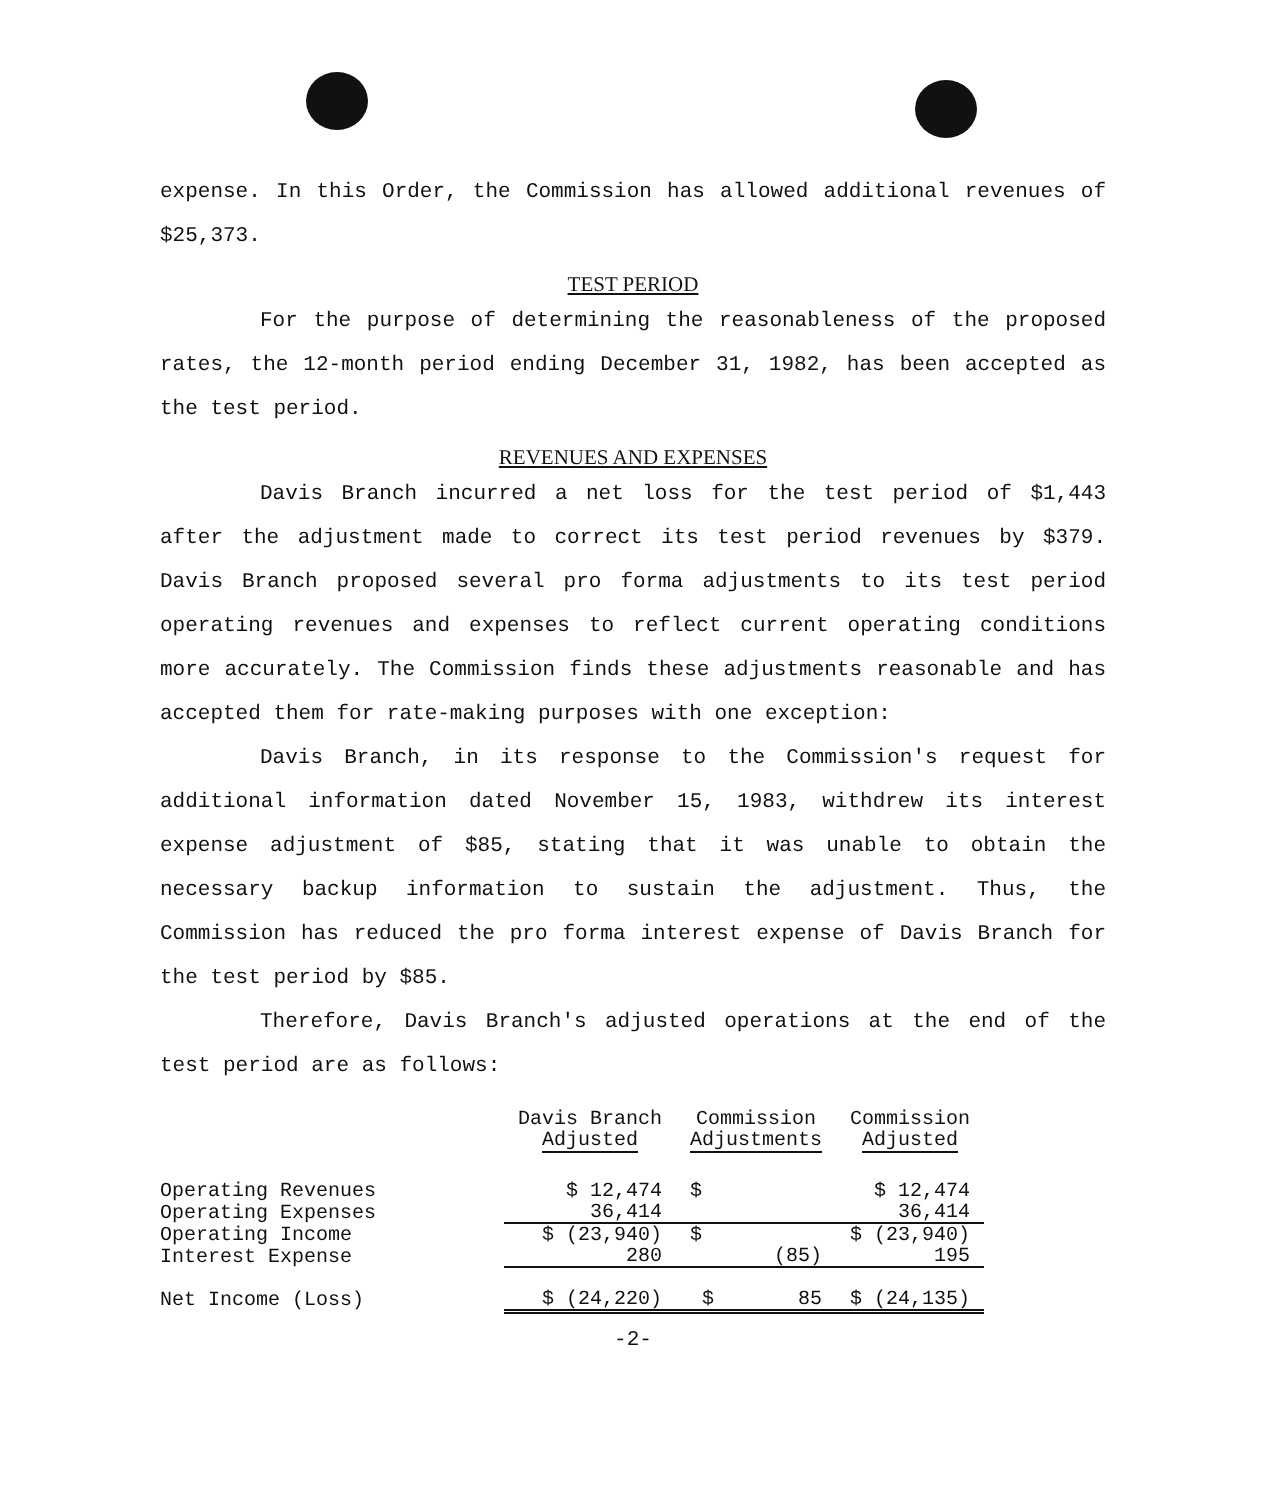expense. In this Order, the Commission has allowed additional revenues of $25,373.
TEST PERIOD
For the purpose of determining the reasonableness of the proposed rates, the 12-month period ending December 31, 1982, has been accepted as the test period.
REVENUES AND EXPENSES
Davis Branch incurred a net loss for the test period of $1,443 after the adjustment made to correct its test period revenues by $379. Davis Branch proposed several pro forma adjustments to its test period operating revenues and expenses to reflect current operating conditions more accurately. The Commission finds these adjustments reasonable and has accepted them for rate-making purposes with one exception:
Davis Branch, in its response to the Commission's request for additional information dated November 15, 1983, withdrew its interest expense adjustment of $85, stating that it was unable to obtain the necessary backup information to sustain the adjustment. Thus, the Commission has reduced the pro forma interest expense of Davis Branch for the test period by $85.
Therefore, Davis Branch's adjusted operations at the end of the test period are as follows:
| | Davis Branch Adjusted | Commission Adjustments | Commission Adjusted |
| --- | --- | --- | --- |
| Operating Revenues | $ 12,474 | $ | $ 12,474 |
| Operating Expenses | 36,414 | | 36,414 |
| Operating Income | $ (23,940) | $ | $ (23,940) |
| Interest Expense | 280 | (85) | 195 |
| Net Income (Loss) | $ (24,220) | $ 85 | $ (24,135) |
-2-